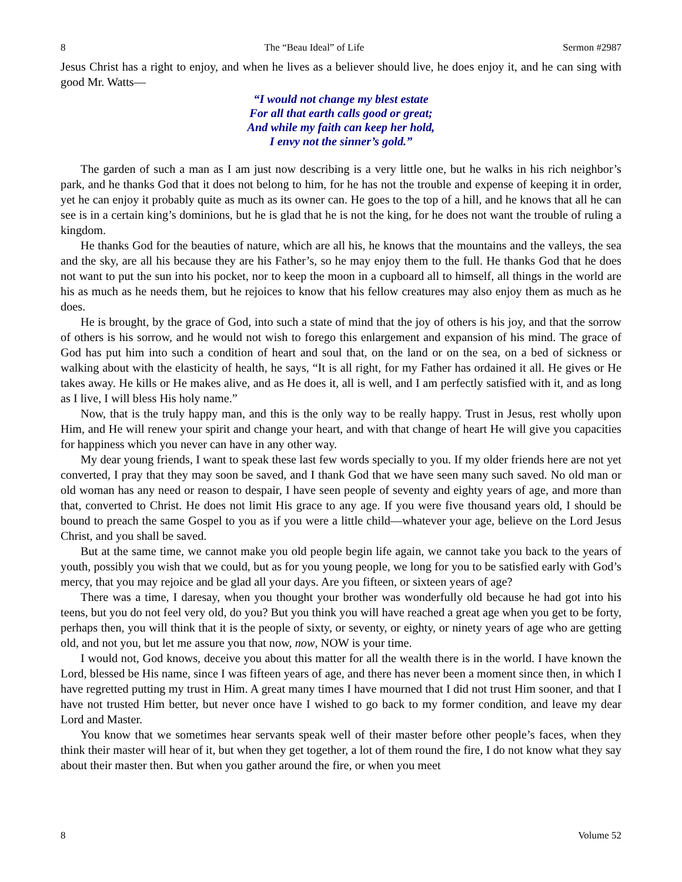8 The “Beau Ideal” of Life Sermon #2987
Jesus Christ has a right to enjoy, and when he lives as a believer should live, he does enjoy it, and he can sing with good Mr. Watts—
“I would not change my blest estate
For all that earth calls good or great;
And while my faith can keep her hold,
I envy not the sinner’s gold.”
The garden of such a man as I am just now describing is a very little one, but he walks in his rich neighbor’s park, and he thanks God that it does not belong to him, for he has not the trouble and expense of keeping it in order, yet he can enjoy it probably quite as much as its owner can. He goes to the top of a hill, and he knows that all he can see is in a certain king’s dominions, but he is glad that he is not the king, for he does not want the trouble of ruling a kingdom.
He thanks God for the beauties of nature, which are all his, he knows that the mountains and the valleys, the sea and the sky, are all his because they are his Father’s, so he may enjoy them to the full. He thanks God that he does not want to put the sun into his pocket, nor to keep the moon in a cupboard all to himself, all things in the world are his as much as he needs them, but he rejoices to know that his fellow creatures may also enjoy them as much as he does.
He is brought, by the grace of God, into such a state of mind that the joy of others is his joy, and that the sorrow of others is his sorrow, and he would not wish to forego this enlargement and expansion of his mind. The grace of God has put him into such a condition of heart and soul that, on the land or on the sea, on a bed of sickness or walking about with the elasticity of health, he says, “It is all right, for my Father has ordained it all. He gives or He takes away. He kills or He makes alive, and as He does it, all is well, and I am perfectly satisfied with it, and as long as I live, I will bless His holy name.”
Now, that is the truly happy man, and this is the only way to be really happy. Trust in Jesus, rest wholly upon Him, and He will renew your spirit and change your heart, and with that change of heart He will give you capacities for happiness which you never can have in any other way.
My dear young friends, I want to speak these last few words specially to you. If my older friends here are not yet converted, I pray that they may soon be saved, and I thank God that we have seen many such saved. No old man or old woman has any need or reason to despair, I have seen people of seventy and eighty years of age, and more than that, converted to Christ. He does not limit His grace to any age. If you were five thousand years old, I should be bound to preach the same Gospel to you as if you were a little child—whatever your age, believe on the Lord Jesus Christ, and you shall be saved.
But at the same time, we cannot make you old people begin life again, we cannot take you back to the years of youth, possibly you wish that we could, but as for you young people, we long for you to be satisfied early with God’s mercy, that you may rejoice and be glad all your days. Are you fifteen, or sixteen years of age?
There was a time, I daresay, when you thought your brother was wonderfully old because he had got into his teens, but you do not feel very old, do you? But you think you will have reached a great age when you get to be forty, perhaps then, you will think that it is the people of sixty, or seventy, or eighty, or ninety years of age who are getting old, and not you, but let me assure you that now, now, NOW is your time.
I would not, God knows, deceive you about this matter for all the wealth there is in the world. I have known the Lord, blessed be His name, since I was fifteen years of age, and there has never been a moment since then, in which I have regretted putting my trust in Him. A great many times I have mourned that I did not trust Him sooner, and that I have not trusted Him better, but never once have I wished to go back to my former condition, and leave my dear Lord and Master.
You know that we sometimes hear servants speak well of their master before other people’s faces, when they think their master will hear of it, but when they get together, a lot of them round the fire, I do not know what they say about their master then. But when you gather around the fire, or when you meet
8 Volume 52